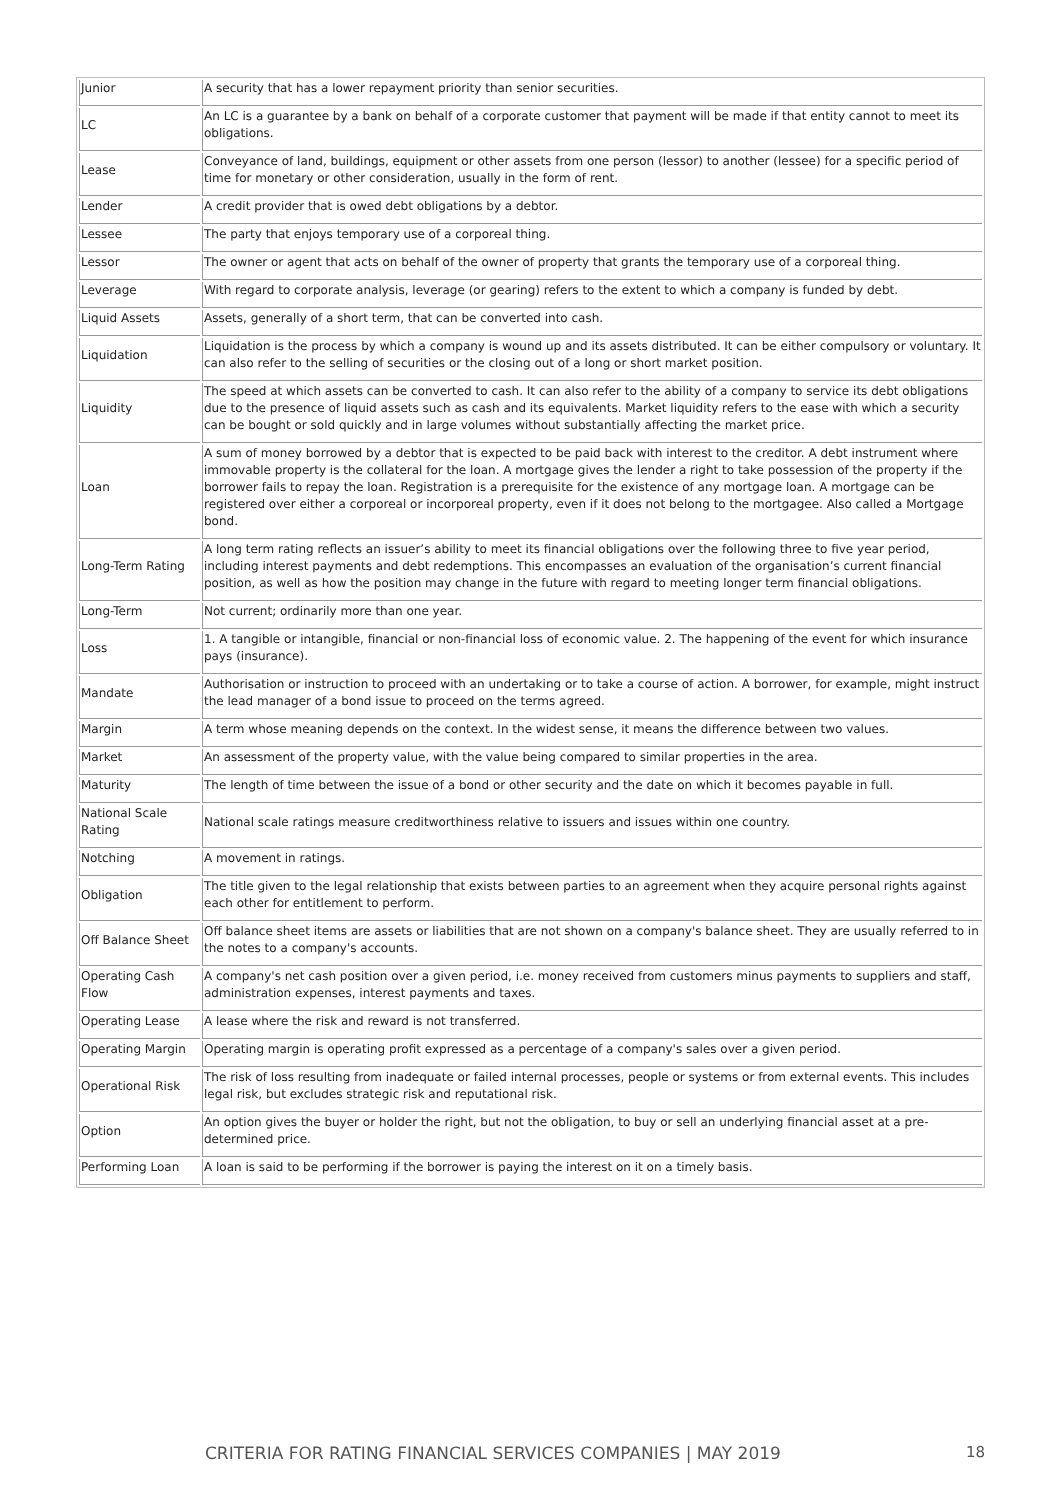| Junior | A security that has a lower repayment priority than senior securities. |
| LC | An LC is a guarantee by a bank on behalf of a corporate customer that payment will be made if that entity cannot to meet its obligations. |
| Lease | Conveyance of land, buildings, equipment or other assets from one person (lessor) to another (lessee) for a specific period of time for monetary or other consideration, usually in the form of rent. |
| Lender | A credit provider that is owed debt obligations by a debtor. |
| Lessee | The party that enjoys temporary use of a corporeal thing. |
| Lessor | The owner or agent that acts on behalf of the owner of property that grants the temporary use of a corporeal thing. |
| Leverage | With regard to corporate analysis, leverage (or gearing) refers to the extent to which a company is funded by debt. |
| Liquid Assets | Assets, generally of a short term, that can be converted into cash. |
| Liquidation | Liquidation is the process by which a company is wound up and its assets distributed. It can be either compulsory or voluntary. It can also refer to the selling of securities or the closing out of a long or short market position. |
| Liquidity | The speed at which assets can be converted to cash. It can also refer to the ability of a company to service its debt obligations due to the presence of liquid assets such as cash and its equivalents. Market liquidity refers to the ease with which a security can be bought or sold quickly and in large volumes without substantially affecting the market price. |
| Loan | A sum of money borrowed by a debtor that is expected to be paid back with interest to the creditor. A debt instrument where immovable property is the collateral for the loan. A mortgage gives the lender a right to take possession of the property if the borrower fails to repay the loan. Registration is a prerequisite for the existence of any mortgage loan. A mortgage can be registered over either a corporeal or incorporeal property, even if it does not belong to the mortgagee. Also called a Mortgage bond. |
| Long-Term Rating | A long term rating reflects an issuer’s ability to meet its financial obligations over the following three to five year period, including interest payments and debt redemptions. This encompasses an evaluation of the organisation’s current financial position, as well as how the position may change in the future with regard to meeting longer term financial obligations. |
| Long-Term | Not current; ordinarily more than one year. |
| Loss | 1. A tangible or intangible, financial or non-financial loss of economic value. 2. The happening of the event for which insurance pays (insurance). |
| Mandate | Authorisation or instruction to proceed with an undertaking or to take a course of action. A borrower, for example, might instruct the lead manager of a bond issue to proceed on the terms agreed. |
| Margin | A term whose meaning depends on the context. In the widest sense, it means the difference between two values. |
| Market | An assessment of the property value, with the value being compared to similar properties in the area. |
| Maturity | The length of time between the issue of a bond or other security and the date on which it becomes payable in full. |
| National Scale Rating | National scale ratings measure creditworthiness relative to issuers and issues within one country. |
| Notching | A movement in ratings. |
| Obligation | The title given to the legal relationship that exists between parties to an agreement when they acquire personal rights against each other for entitlement to perform. |
| Off Balance Sheet | Off balance sheet items are assets or liabilities that are not shown on a company's balance sheet. They are usually referred to in the notes to a company's accounts. |
| Operating Cash Flow | A company's net cash position over a given period, i.e. money received from customers minus payments to suppliers and staff, administration expenses, interest payments and taxes. |
| Operating Lease | A lease where the risk and reward is not transferred. |
| Operating Margin | Operating margin is operating profit expressed as a percentage of a company's sales over a given period. |
| Operational Risk | The risk of loss resulting from inadequate or failed internal processes, people or systems or from external events. This includes legal risk, but excludes strategic risk and reputational risk. |
| Option | An option gives the buyer or holder the right, but not the obligation, to buy or sell an underlying financial asset at a pre-determined price. |
| Performing Loan | A loan is said to be performing if the borrower is paying the interest on it on a timely basis. |
CRITERIA FOR RATING FINANCIAL SERVICES COMPANIES | MAY 2019 18